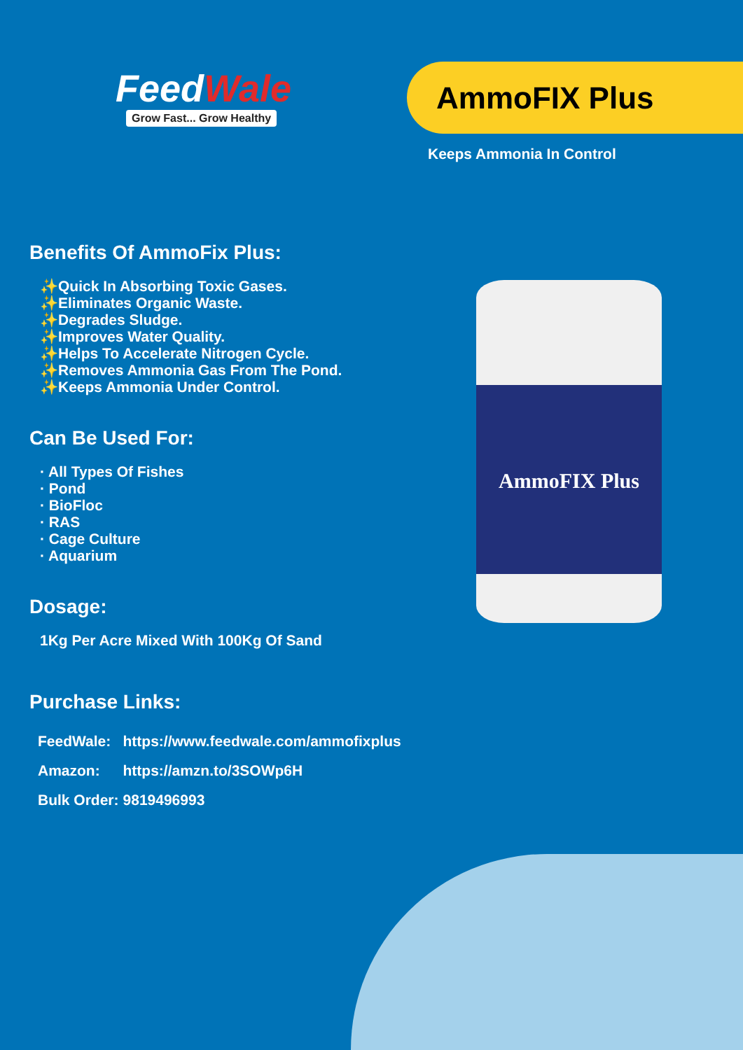FeedWale
Grow Fast... Grow Healthy
AmmoFIX Plus
Keeps Ammonia In Control
AmmoFIX Plus
Benefits Of AmmoFix Plus:
✨Quick In Absorbing Toxic Gases.
✨Eliminates Organic Waste.
✨Degrades Sludge.
✨Improves Water Quality.
✨Helps To Accelerate Nitrogen Cycle.
✨Removes Ammonia Gas From The Pond.
✨Keeps Ammonia Under Control.
Can Be Used For:
· All Types Of Fishes
· Pond
· BioFloc
· RAS
· Cage Culture
· Aquarium
Dosage:
1Kg Per Acre Mixed With 100Kg Of Sand
Purchase Links:
| FeedWale: | https://www.feedwale.com/ammofixplus |
| Amazon: | https://amzn.to/3SOWp6H |
| Bulk Order: | 9819496993 |